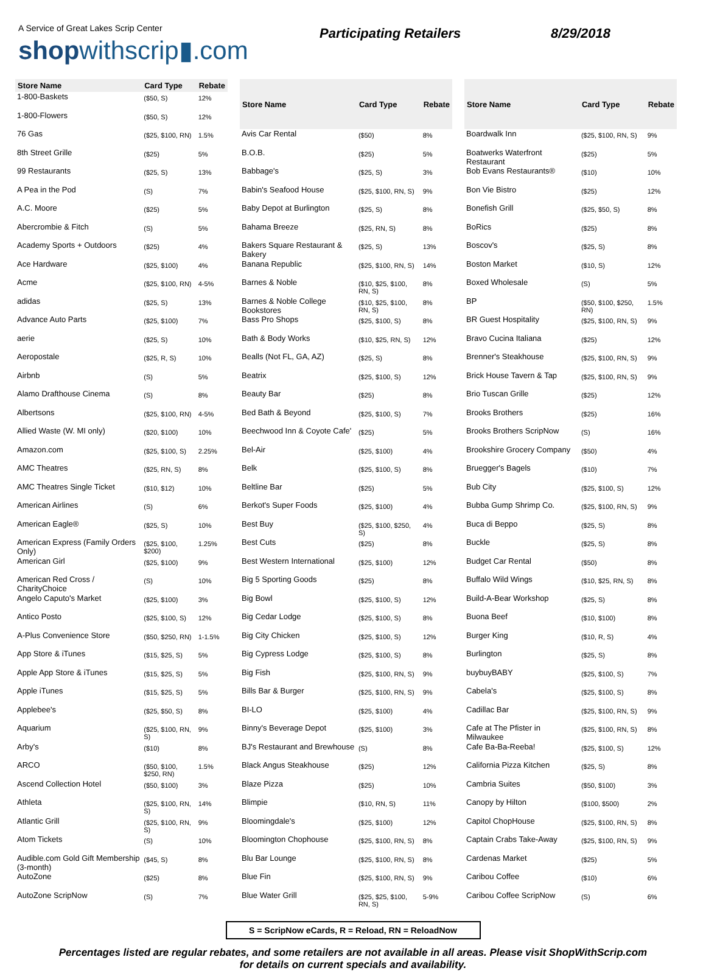A Service of Great Lakes Scrip Center
shopwithscrip▮.com
Participating Retailers 8/29/2018
| Store Name | Card Type | Rebate |
| --- | --- | --- |
| 1-800-Baskets | ($50, S) | 12% |
| 1-800-Flowers | ($50, S) | 12% |
| 76 Gas | ($25, $100, RN) | 1.5% |
| 8th Street Grille | ($25) | 5% |
| 99 Restaurants | ($25, S) | 13% |
| A Pea in the Pod | (S) | 7% |
| A.C. Moore | ($25) | 5% |
| Abercrombie & Fitch | (S) | 5% |
| Academy Sports + Outdoors | ($25) | 4% |
| Ace Hardware | ($25, $100) | 4% |
| Acme | ($25, $100, RN) | 4-5% |
| adidas | ($25, S) | 13% |
| Advance Auto Parts | ($25, $100) | 7% |
| aerie | ($25, S) | 10% |
| Aeropostale | ($25, R, S) | 10% |
| Airbnb | (S) | 5% |
| Alamo Drafthouse Cinema | (S) | 8% |
| Albertsons | ($25, $100, RN) | 4-5% |
| Allied Waste (W. MI only) | ($20, $100) | 10% |
| Amazon.com | ($25, $100, S) | 2.25% |
| AMC Theatres | ($25, RN, S) | 8% |
| AMC Theatres Single Ticket | ($10, $12) | 10% |
| American Airlines | (S) | 6% |
| American Eagle® | ($25, S) | 10% |
| American Express (Family Orders Only) | ($25, $100, $200) | 1.25% |
| American Girl | ($25, $100) | 9% |
| American Red Cross / CharityChoice | (S) | 10% |
| Angelo Caputo's Market | ($25, $100) | 3% |
| Antico Posto | ($25, $100, S) | 12% |
| A-Plus Convenience Store | ($50, $250, RN) | 1-1.5% |
| App Store & iTunes | ($15, $25, S) | 5% |
| Apple App Store & iTunes | ($15, $25, S) | 5% |
| Apple iTunes | ($15, $25, S) | 5% |
| Applebee's | ($25, $50, S) | 8% |
| Aquarium | ($25, $100, RN, S) | 9% |
| Arby's | ($10) | 8% |
| ARCO | ($50, $100, $250, RN) | 1.5% |
| Ascend Collection Hotel | ($50, $100) | 3% |
| Athleta | ($25, $100, RN, S) | 14% |
| Atlantic Grill | ($25, $100, RN, S) | 9% |
| Atom Tickets | (S) | 10% |
| Audible.com Gold Gift Membership (3-month) | ($45, S) | 8% |
| AutoZone | ($25) | 8% |
| AutoZone ScripNow | (S) | 7% |
| Store Name | Card Type | Rebate |
| --- | --- | --- |
| Avis Car Rental | ($50) | 8% |
| B.O.B. | ($25) | 5% |
| Babbage's | ($25, S) | 3% |
| Babin's Seafood House | ($25, $100, RN, S) | 9% |
| Baby Depot at Burlington | ($25, S) | 8% |
| Bahama Breeze | ($25, RN, S) | 8% |
| Bakers Square Restaurant & Bakery | ($25, S) | 13% |
| Banana Republic | ($25, $100, RN, S) | 14% |
| Barnes & Noble | ($10, $25, $100, RN, S) | 8% |
| Barnes & Noble College Bookstores | ($10, $25, $100, RN, S) | 8% |
| Bass Pro Shops | ($25, $100, S) | 8% |
| Bath & Body Works | ($10, $25, RN, S) | 12% |
| Bealls (Not FL, GA, AZ) | ($25, S) | 8% |
| Beatrix | ($25, $100, S) | 12% |
| Beauty Bar | ($25) | 8% |
| Bed Bath & Beyond | ($25, $100, S) | 7% |
| Beechwood Inn & Coyote Cafe' | ($25) | 5% |
| Bel-Air | ($25, $100) | 4% |
| Belk | ($25, $100, S) | 8% |
| Beltline Bar | ($25) | 5% |
| Berkot's Super Foods | ($25, $100) | 4% |
| Best Buy | ($25, $100, $250, S) | 4% |
| Best Cuts | ($25) | 8% |
| Best Western International | ($25, $100) | 12% |
| Big 5 Sporting Goods | ($25) | 8% |
| Big Bowl | ($25, $100, S) | 12% |
| Big Cedar Lodge | ($25, $100, S) | 8% |
| Big City Chicken | ($25, $100, S) | 12% |
| Big Cypress Lodge | ($25, $100, S) | 8% |
| Big Fish | ($25, $100, RN, S) | 9% |
| Bills Bar & Burger | ($25, $100, RN, S) | 9% |
| BI-LO | ($25, $100) | 4% |
| Binny's Beverage Depot | ($25, $100) | 3% |
| BJ's Restaurant and Brewhouse | (S) | 8% |
| Black Angus Steakhouse | ($25) | 12% |
| Blaze Pizza | ($25) | 10% |
| Blimpie | ($10, RN, S) | 11% |
| Bloomingdale's | ($25, $100) | 12% |
| Bloomington Chophouse | ($25, $100, RN, S) | 8% |
| Blu Bar Lounge | ($25, $100, RN, S) | 8% |
| Blue Fin | ($25, $100, RN, S) | 9% |
| Blue Water Grill | ($25, $25, $100, RN, S) | 5-9% |
| Store Name | Card Type | Rebate |
| --- | --- | --- |
| Boardwalk Inn | ($25, $100, RN, S) | 9% |
| Boatwerks Waterfront Restaurant | ($25) | 5% |
| Bob Evans Restaurants® | ($10) | 10% |
| Bon Vie Bistro | ($25) | 12% |
| Bonefish Grill | ($25, $50, S) | 8% |
| BoRics | ($25) | 8% |
| Boscov's | ($25, S) | 8% |
| Boston Market | ($10, S) | 12% |
| Boxed Wholesale | (S) | 5% |
| BP | ($50, $100, $250, RN) | 1.5% |
| BR Guest Hospitality | ($25, $100, RN, S) | 9% |
| Bravo Cucina Italiana | ($25) | 12% |
| Brenner's Steakhouse | ($25, $100, RN, S) | 9% |
| Brick House Tavern & Tap | ($25, $100, RN, S) | 9% |
| Brio Tuscan Grille | ($25) | 12% |
| Brooks Brothers | ($25) | 16% |
| Brooks Brothers ScripNow | (S) | 16% |
| Brookshire Grocery Company | ($50) | 4% |
| Bruegger's Bagels | ($10) | 7% |
| Bub City | ($25, $100, S) | 12% |
| Bubba Gump Shrimp Co. | ($25, $100, RN, S) | 9% |
| Buca di Beppo | ($25, S) | 8% |
| Buckle | ($25, S) | 8% |
| Budget Car Rental | ($50) | 8% |
| Buffalo Wild Wings | ($10, $25, RN, S) | 8% |
| Build-A-Bear Workshop | ($25, S) | 8% |
| Buona Beef | ($10, $100) | 8% |
| Burger King | ($10, R, S) | 4% |
| Burlington | ($25, S) | 8% |
| buybuyBABY | ($25, $100, S) | 7% |
| Cabela's | ($25, $100, S) | 8% |
| Cadillac Bar | ($25, $100, RN, S) | 9% |
| Cafe at The Pfister in Milwaukee | ($25, $100, RN, S) | 8% |
| Cafe Ba-Ba-Reeba! | ($25, $100, S) | 12% |
| California Pizza Kitchen | ($25, S) | 8% |
| Cambria Suites | ($50, $100) | 3% |
| Canopy by Hilton | ($100, $500) | 2% |
| Capitol ChopHouse | ($25, $100, RN, S) | 8% |
| Captain Crabs Take-Away | ($25, $100, RN, S) | 9% |
| Cardenas Market | ($25) | 5% |
| Caribou Coffee | ($10) | 6% |
| Caribou Coffee ScripNow | (S) | 6% |
S = ScripNow eCards, R = Reload, RN = ReloadNow
Percentages listed are regular rebates, and some retailers are not available in all areas. Please visit ShopWithScrip.com
for details on current specials and availability.